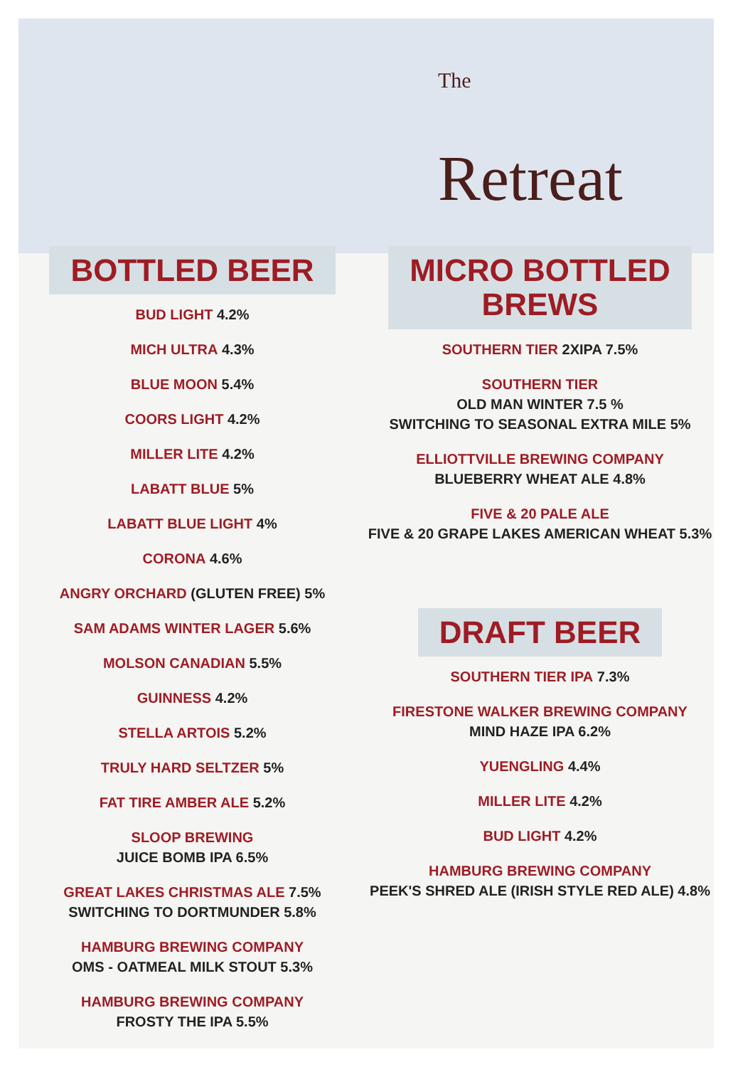The
Retreat
BOTTLED BEER
BUD LIGHT 4.2%
MICH ULTRA 4.3%
BLUE MOON 5.4%
COORS LIGHT 4.2%
MILLER LITE 4.2%
LABATT BLUE 5%
LABATT BLUE LIGHT 4%
CORONA 4.6%
ANGRY ORCHARD (GLUTEN FREE) 5%
SAM ADAMS WINTER LAGER 5.6%
MOLSON CANADIAN 5.5%
GUINNESS 4.2%
STELLA ARTOIS 5.2%
TRULY HARD SELTZER 5%
FAT TIRE AMBER ALE 5.2%
SLOOP BREWING
JUICE BOMB IPA 6.5%
GREAT LAKES CHRISTMAS ALE 7.5%
SWITCHING TO DORTMUNDER 5.8%
HAMBURG BREWING COMPANY
OMS - OATMEAL MILK STOUT 5.3%
HAMBURG BREWING COMPANY
FROSTY THE IPA 5.5%
MICRO BOTTLED
BREWS
SOUTHERN TIER 2XIPA 7.5%
SOUTHERN TIER
OLD MAN WINTER 7.5 %
SWITCHING TO SEASONAL EXTRA MILE 5%
ELLIOTTVILLE BREWING COMPANY
BLUEBERRY WHEAT ALE 4.8%
FIVE & 20 PALE ALE
FIVE & 20 GRAPE LAKES AMERICAN WHEAT 5.3%
DRAFT BEER
SOUTHERN TIER IPA 7.3%
FIRESTONE WALKER BREWING COMPANY
MIND HAZE IPA 6.2%
YUENGLING 4.4%
MILLER LITE 4.2%
BUD LIGHT 4.2%
HAMBURG BREWING COMPANY
PEEK'S SHRED ALE (IRISH STYLE RED ALE) 4.8%